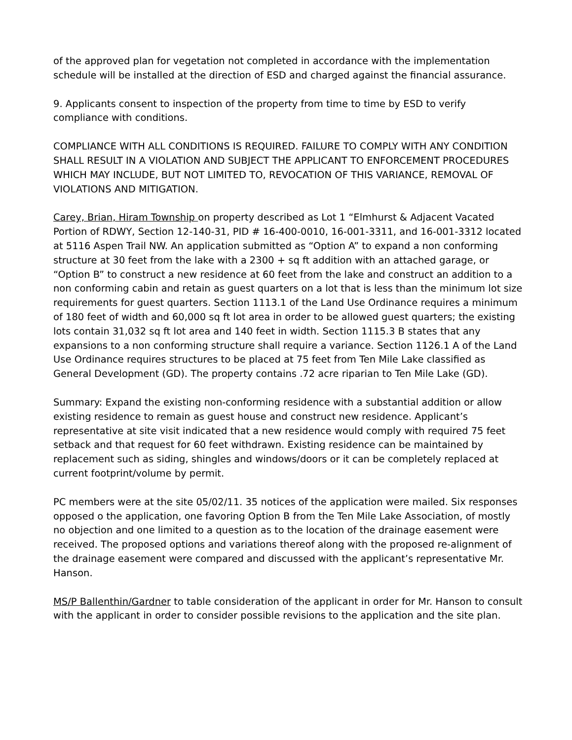of the approved plan for vegetation not completed in accordance with the implementation schedule will be installed at the direction of ESD and charged against the financial assurance.
9. Applicants consent to inspection of the property from time to time by ESD to verify compliance with conditions.
COMPLIANCE WITH ALL CONDITIONS IS REQUIRED. FAILURE TO COMPLY WITH ANY CONDITION SHALL RESULT IN A VIOLATION AND SUBJECT THE APPLICANT TO ENFORCEMENT PROCEDURES WHICH MAY INCLUDE, BUT NOT LIMITED TO, REVOCATION OF THIS VARIANCE, REMOVAL OF VIOLATIONS AND MITIGATION.
Carey, Brian, Hiram Township on property described as Lot 1 “Elmhurst & Adjacent Vacated Portion of RDWY, Section 12-140-31, PID # 16-400-0010, 16-001-3311, and 16-001-3312 located at 5116 Aspen Trail NW. An application submitted as “Option A” to expand a non conforming structure at 30 feet from the lake with a 2300 + sq ft addition with an attached garage, or “Option B” to construct a new residence at 60 feet from the lake and construct an addition to a non conforming cabin and retain as guest quarters on a lot that is less than the minimum lot size requirements for guest quarters. Section 1113.1 of the Land Use Ordinance requires a minimum of 180 feet of width and 60,000 sq ft lot area in order to be allowed guest quarters; the existing lots contain 31,032 sq ft lot area and 140 feet in width. Section 1115.3 B states that any expansions to a non conforming structure shall require a variance. Section 1126.1 A of the Land Use Ordinance requires structures to be placed at 75 feet from Ten Mile Lake classified as General Development (GD). The property contains .72 acre riparian to Ten Mile Lake (GD).
Summary: Expand the existing non-conforming residence with a substantial addition or allow existing residence to remain as guest house and construct new residence. Applicant’s representative at site visit indicated that a new residence would comply with required 75 feet setback and that request for 60 feet withdrawn. Existing residence can be maintained by replacement such as siding, shingles and windows/doors or it can be completely replaced at current footprint/volume by permit.
PC members were at the site 05/02/11. 35 notices of the application were mailed. Six responses opposed o the application, one favoring Option B from the Ten Mile Lake Association, of mostly no objection and one limited to a question as to the location of the drainage easement were received. The proposed options and variations thereof along with the proposed re-alignment of the drainage easement were compared and discussed with the applicant’s representative Mr. Hanson.
MS/P Ballenthin/Gardner to table consideration of the applicant in order for Mr. Hanson to consult with the applicant in order to consider possible revisions to the application and the site plan.